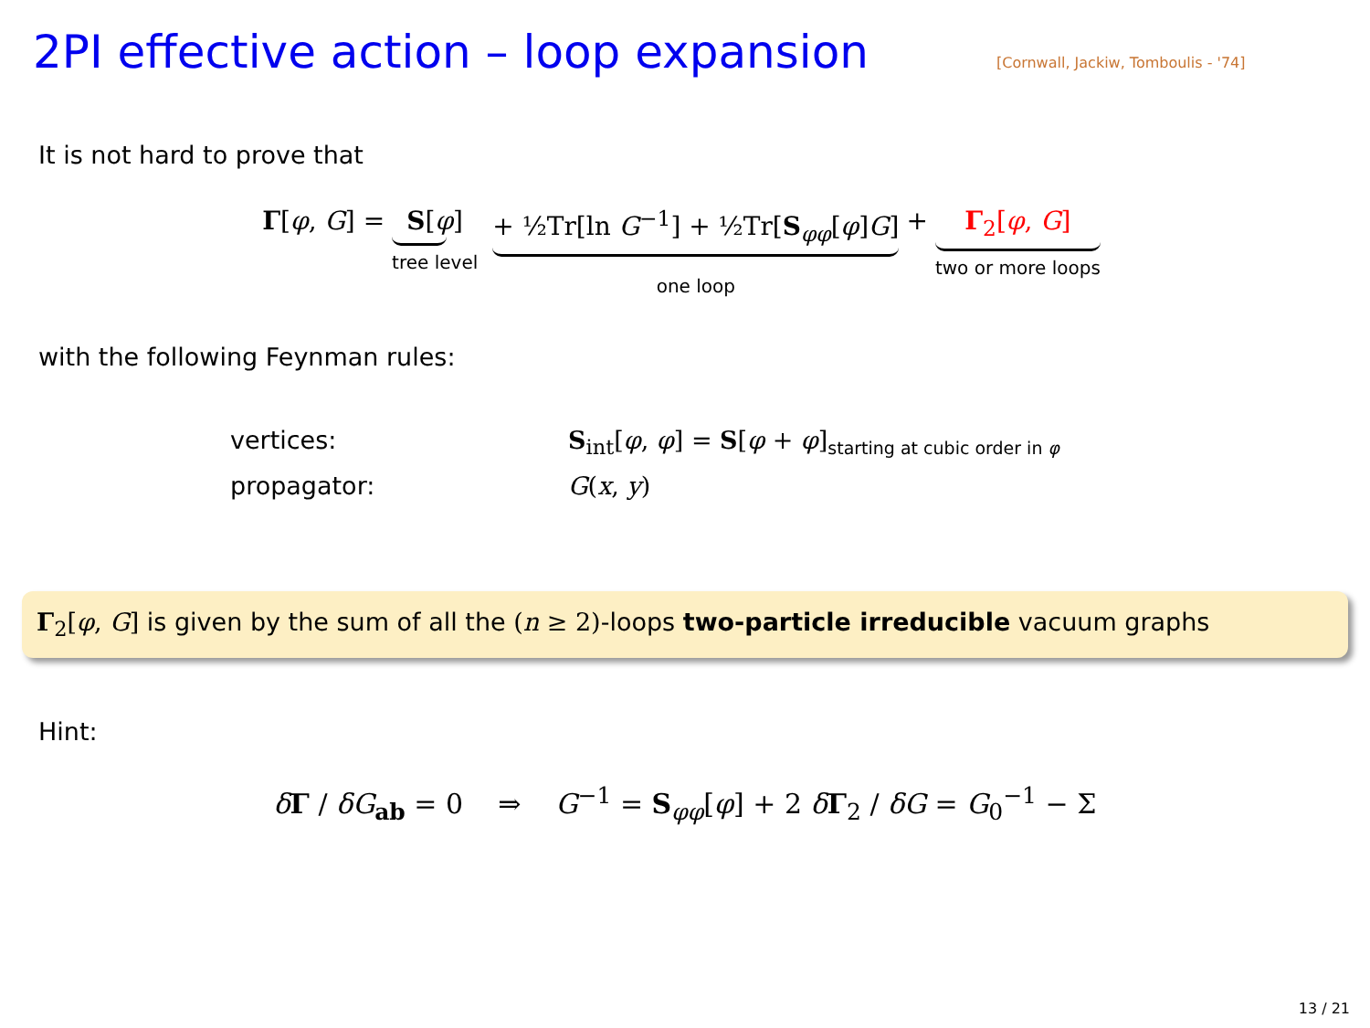2PI effective action – loop expansion
[Cornwall, Jackiw, Tomboulis - '74]
It is not hard to prove that
Γ[φ, G] = S[φ] tree level + ½Tr[ln G<sup>−1</sup>] + ½Tr[S<sub>φφ</sub>[φ]G] one loop + Γ<sub>2</sub>[φ, G] two or more loops
with the following Feynman rules:
vertices: S<sub>int</sub>[φ, φ] = S[φ + φ]<sub>starting at cubic order in φ</sub> propagator: G(x, y)
Γ<sub>2</sub>[φ, G] is given by the sum of all the (n ≥ 2)-loops two-particle irreducible vacuum graphs
Hint:
δΓ / δG<sub>ab</sub> = 0 ⇒ G<sup>−1</sup> = S<sub>φφ</sub>[φ] + 2 δΓ<sub>2</sub> / δG = G<sub>0</sub><sup>−1</sup> − Σ
13 / 21